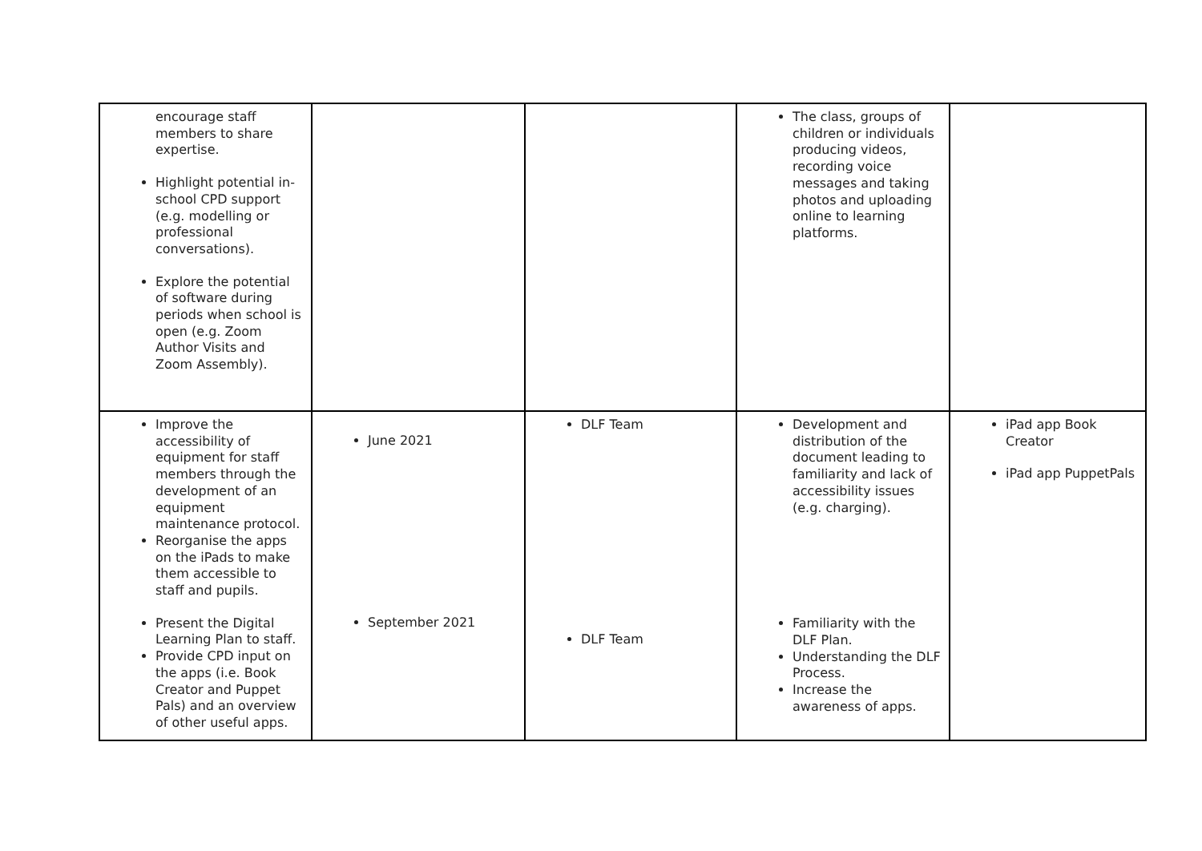| encourage staff members to share expertise. Highlight potential in-school CPD support (e.g. modelling or professional conversations). Explore the potential of software during periods when school is open (e.g. Zoom Author Visits and Zoom Assembly). | | | The class, groups of children or individuals producing videos, recording voice messages and taking photos and uploading online to learning platforms. | |
| Improve the accessibility of equipment for staff members through the development of an equipment maintenance protocol. Reorganise the apps on the iPads to make them accessible to staff and pupils. Present the Digital Learning Plan to staff. Provide CPD input on the apps (i.e. Book Creator and Puppet Pals) and an overview of other useful apps. | June 2021 September 2021 | DLF Team DLF Team | Development and distribution of the document leading to familiarity and lack of accessibility issues (e.g. charging). Familiarity with the DLF Plan. Understanding the DLF Process. Increase the awareness of apps. | iPad app Book Creator iPad app PuppetPals |